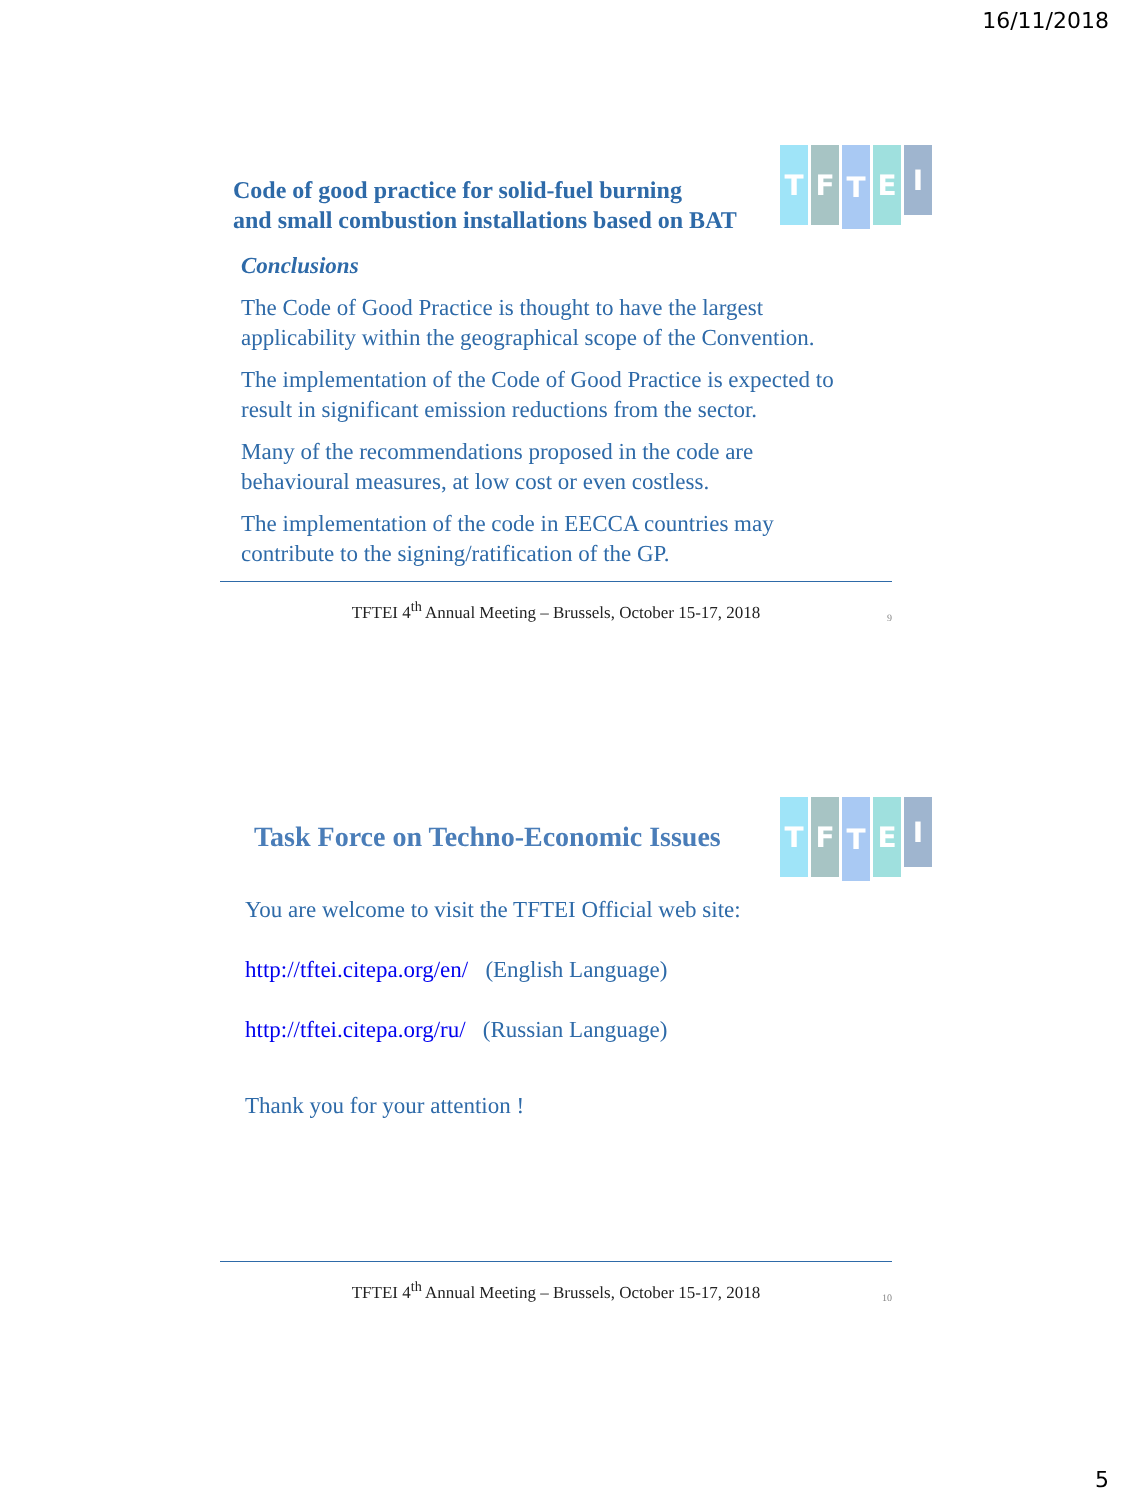16/11/2018
TFTEI
Code of good practice for solid-fuel burning
and small combustion installations based on BAT
Conclusions
The Code of Good Practice is thought to have the largest applicability within the geographical scope of the Convention.
The implementation of the Code of Good Practice is expected to result in significant emission reductions from the sector.
Many of the recommendations proposed in the code are behavioural measures, at low cost or even costless.
The implementation of the code in EECCA countries may contribute to the signing/ratification of the GP.
TFTEI 4<sup>th</sup> Annual Meeting – Brussels, October 15-17, 2018 9
TFTEI
Task Force on Techno-Economic Issues
You are welcome to visit the TFTEI Official web site:
http://tftei.citepa.org/en/ (English Language)
http://tftei.citepa.org/ru/ (Russian Language)
Thank you for your attention !
TFTEI 4<sup>th</sup> Annual Meeting – Brussels, October 15-17, 2018 10
5